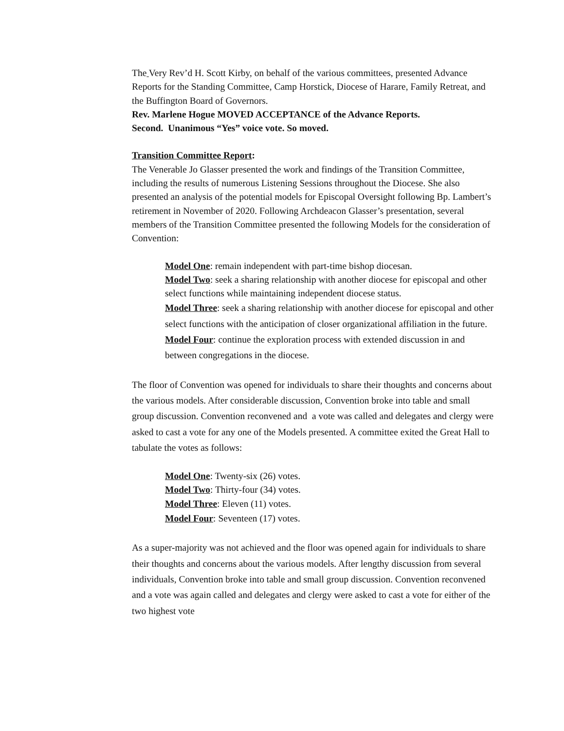The Very Rev’d H. Scott Kirby, on behalf of the various committees, presented Advance Reports for the Standing Committee, Camp Horstick, Diocese of Harare, Family Retreat, and the Buffington Board of Governors.
Rev. Marlene Hogue MOVED ACCEPTANCE of the Advance Reports.
Second. Unanimous “Yes” voice vote. So moved.
Transition Committee Report:
The Venerable Jo Glasser presented the work and findings of the Transition Committee, including the results of numerous Listening Sessions throughout the Diocese. She also presented an analysis of the potential models for Episcopal Oversight following Bp. Lambert’s retirement in November of 2020. Following Archdeacon Glasser’s presentation, several members of the Transition Committee presented the following Models for the consideration of Convention:
Model One: remain independent with part-time bishop diocesan.
Model Two: seek a sharing relationship with another diocese for episcopal and other select functions while maintaining independent diocese status.
Model Three: seek a sharing relationship with another diocese for episcopal and other select functions with the anticipation of closer organizational affiliation in the future.
Model Four: continue the exploration process with extended discussion in and between congregations in the diocese.
The floor of Convention was opened for individuals to share their thoughts and concerns about the various models. After considerable discussion, Convention broke into table and small group discussion. Convention reconvened and a vote was called and delegates and clergy were asked to cast a vote for any one of the Models presented. A committee exited the Great Hall to tabulate the votes as follows:
Model One: Twenty-six (26) votes.
Model Two: Thirty-four (34) votes.
Model Three: Eleven (11) votes.
Model Four: Seventeen (17) votes.
As a super-majority was not achieved and the floor was opened again for individuals to share their thoughts and concerns about the various models. After lengthy discussion from several individuals, Convention broke into table and small group discussion. Convention reconvened and a vote was again called and delegates and clergy were asked to cast a vote for either of the two highest vote